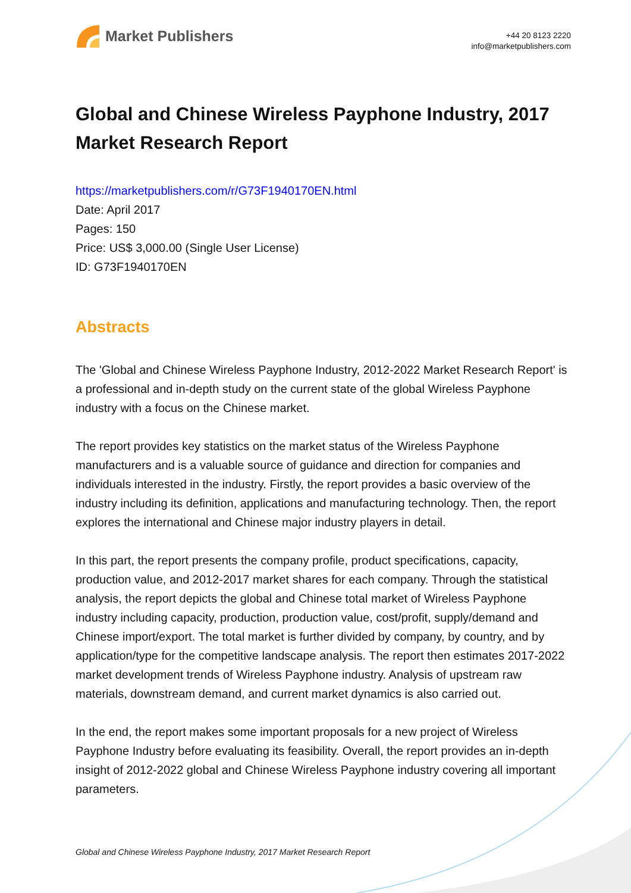Market Publishers
+44 20 8123 2220
info@marketpublishers.com
Global and Chinese Wireless Payphone Industry, 2017 Market Research Report
https://marketpublishers.com/r/G73F1940170EN.html
Date: April 2017
Pages: 150
Price: US$ 3,000.00 (Single User License)
ID: G73F1940170EN
Abstracts
The 'Global and Chinese Wireless Payphone Industry, 2012-2022 Market Research Report' is a professional and in-depth study on the current state of the global Wireless Payphone industry with a focus on the Chinese market.
The report provides key statistics on the market status of the Wireless Payphone manufacturers and is a valuable source of guidance and direction for companies and individuals interested in the industry. Firstly, the report provides a basic overview of the industry including its definition, applications and manufacturing technology. Then, the report explores the international and Chinese major industry players in detail.
In this part, the report presents the company profile, product specifications, capacity, production value, and 2012-2017 market shares for each company. Through the statistical analysis, the report depicts the global and Chinese total market of Wireless Payphone industry including capacity, production, production value, cost/profit, supply/demand and Chinese import/export. The total market is further divided by company, by country, and by application/type for the competitive landscape analysis. The report then estimates 2017-2022 market development trends of Wireless Payphone industry. Analysis of upstream raw materials, downstream demand, and current market dynamics is also carried out.
In the end, the report makes some important proposals for a new project of Wireless Payphone Industry before evaluating its feasibility. Overall, the report provides an in-depth insight of 2012-2022 global and Chinese Wireless Payphone industry covering all important parameters.
Global and Chinese Wireless Payphone Industry, 2017 Market Research Report